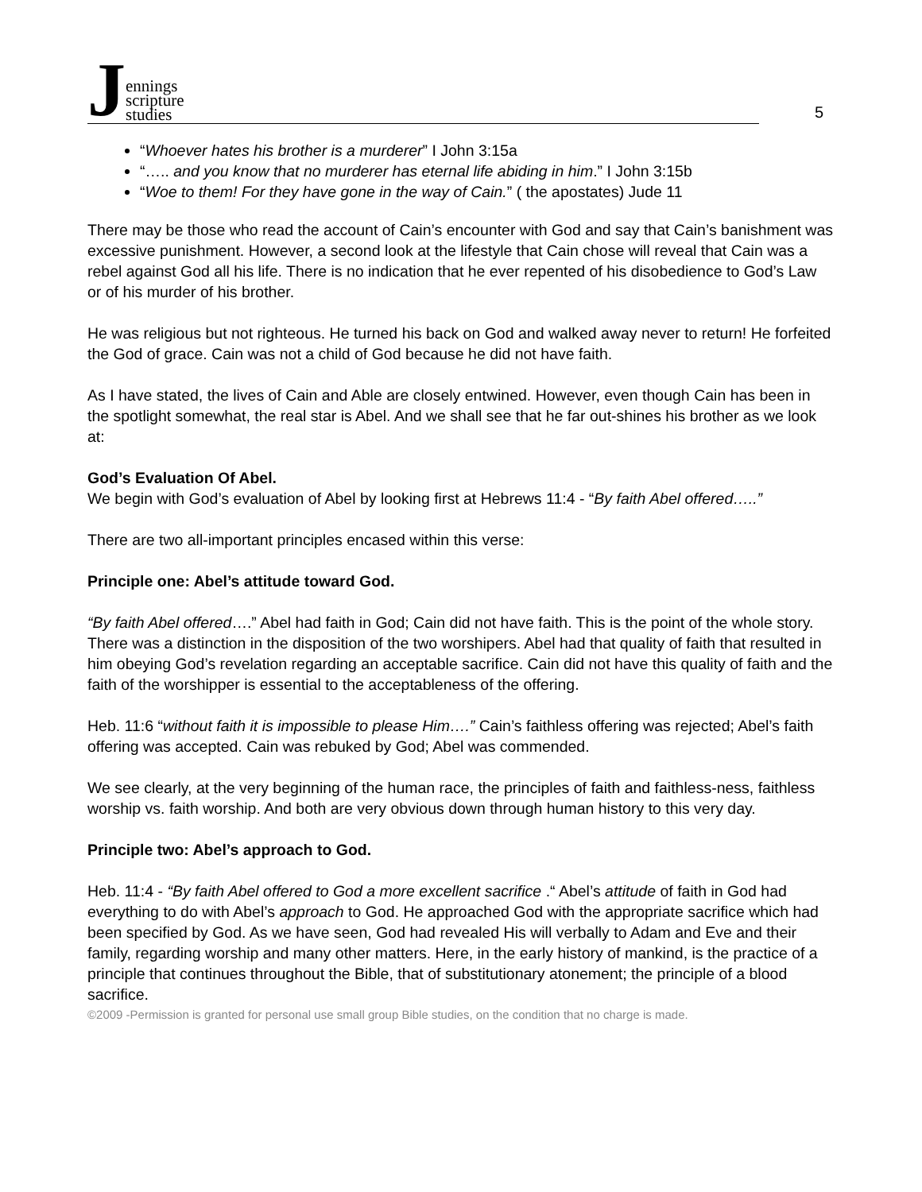Jennings
scripture
studies
5
“Whoever hates his brother is a murderer” I John 3:15a
“….. and you know that no murderer has eternal life abiding in him.” I John 3:15b
“Woe to them! For they have gone in the way of Cain.” ( the apostates) Jude 11
There may be those who read the account of Cain’s encounter with God and say that Cain’s banishment was excessive punishment. However, a second look at the lifestyle that Cain chose will reveal that Cain was a rebel against God all his life. There is no indication that he ever repented of his disobedience to God’s Law or of his murder of his brother.
He was religious but not righteous. He turned his back on God and walked away never to return! He forfeited the God of grace. Cain was not a child of God because he did not have faith.
As I have stated, the lives of Cain and Able are closely entwined. However, even though Cain has been in the spotlight somewhat, the real star is Abel. And we shall see that he far out-shines his brother as we look at:
God’s Evaluation Of Abel.
We begin with God’s evaluation of Abel by looking first at Hebrews 11:4 - “By faith Abel offered…..”
There are two all-important principles encased within this verse:
Principle one: Abel’s attitude toward God.
“By faith Abel offered….” Abel had faith in God; Cain did not have faith. This is the point of the whole story. There was a distinction in the disposition of the two worshipers. Abel had that quality of faith that resulted in him obeying God’s revelation regarding an acceptable sacrifice. Cain did not have this quality of faith and the faith of the worshipper is essential to the acceptableness of the offering.
Heb. 11:6 “without faith it is impossible to please Him….” Cain’s faithless offering was rejected; Abel’s faith offering was accepted. Cain was rebuked by God; Abel was commended.
We see clearly, at the very beginning of the human race, the principles of faith and faithless-ness, faithless worship vs. faith worship. And both are very obvious down through human history to this very day.
Principle two: Abel’s approach to God.
Heb. 11:4 - “By faith Abel offered to God a more excellent sacrifice .“ Abel’s attitude of faith in God had everything to do with Abel’s approach to God. He approached God with the appropriate sacrifice which had been specified by God. As we have seen, God had revealed His will verbally to Adam and Eve and their family, regarding worship and many other matters. Here, in the early history of mankind, is the practice of a principle that continues throughout the Bible, that of substitutionary atonement; the principle of a blood sacrifice.
©2009 -Permission is granted for personal use small group Bible studies, on the condition that no charge is made.